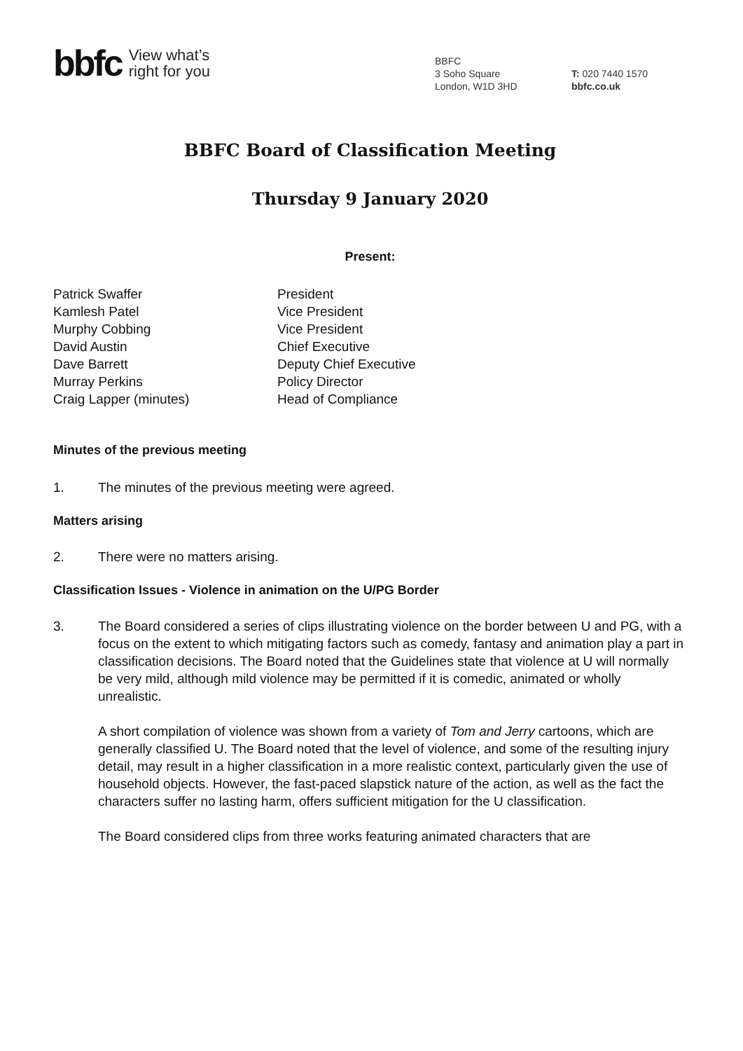bbfc View what’s
right for you
BBFC
3 Soho Square
London, W1D 3HD
T: 020 7440 1570
bbfc.co.uk
BBFC Board of Classification Meeting
Thursday 9 January 2020
Present:
| Patrick Swaffer | President |
| Kamlesh Patel | Vice President |
| Murphy Cobbing | Vice President |
| David Austin | Chief Executive |
| Dave Barrett | Deputy Chief Executive |
| Murray Perkins | Policy Director |
| Craig Lapper (minutes) | Head of Compliance |
Minutes of the previous meeting
1. The minutes of the previous meeting were agreed.
Matters arising
2. There were no matters arising.
Classification Issues - Violence in animation on the U/PG Border
3. The Board considered a series of clips illustrating violence on the border between U and PG, with a focus on the extent to which mitigating factors such as comedy, fantasy and animation play a part in classification decisions. The Board noted that the Guidelines state that violence at U will normally be very mild, although mild violence may be permitted if it is comedic, animated or wholly unrealistic.
A short compilation of violence was shown from a variety of Tom and Jerry cartoons, which are generally classified U. The Board noted that the level of violence, and some of the resulting injury detail, may result in a higher classification in a more realistic context, particularly given the use of household objects. However, the fast-paced slapstick nature of the action, as well as the fact the characters suffer no lasting harm, offers sufficient mitigation for the U classification.
The Board considered clips from three works featuring animated characters that are